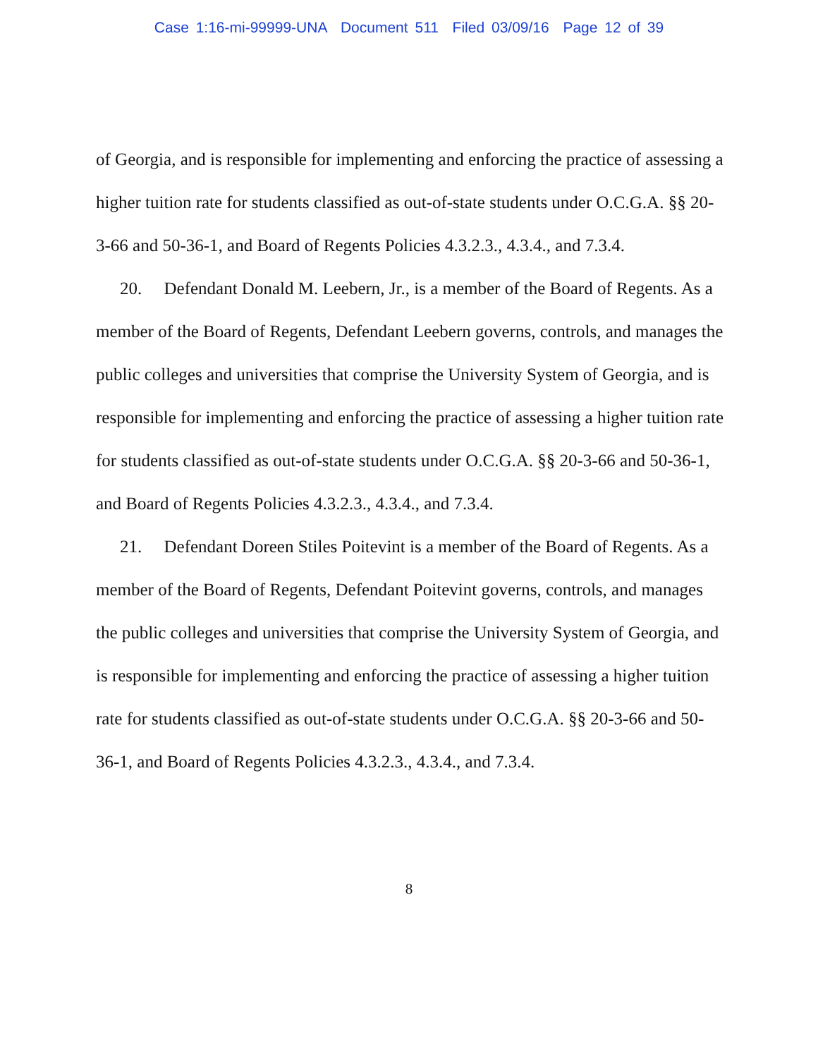Case 1:16-mi-99999-UNA Document 511 Filed 03/09/16 Page 12 of 39
of Georgia, and is responsible for implementing and enforcing the practice of assessing a higher tuition rate for students classified as out-of-state students under O.C.G.A. §§ 20-3-66 and 50-36-1, and Board of Regents Policies 4.3.2.3., 4.3.4., and 7.3.4.
20. Defendant Donald M. Leebern, Jr., is a member of the Board of Regents. As a member of the Board of Regents, Defendant Leebern governs, controls, and manages the public colleges and universities that comprise the University System of Georgia, and is responsible for implementing and enforcing the practice of assessing a higher tuition rate for students classified as out-of-state students under O.C.G.A. §§ 20-3-66 and 50-36-1, and Board of Regents Policies 4.3.2.3., 4.3.4., and 7.3.4.
21. Defendant Doreen Stiles Poitevint is a member of the Board of Regents. As a member of the Board of Regents, Defendant Poitevint governs, controls, and manages the public colleges and universities that comprise the University System of Georgia, and is responsible for implementing and enforcing the practice of assessing a higher tuition rate for students classified as out-of-state students under O.C.G.A. §§ 20-3-66 and 50-36-1, and Board of Regents Policies 4.3.2.3., 4.3.4., and 7.3.4.
8